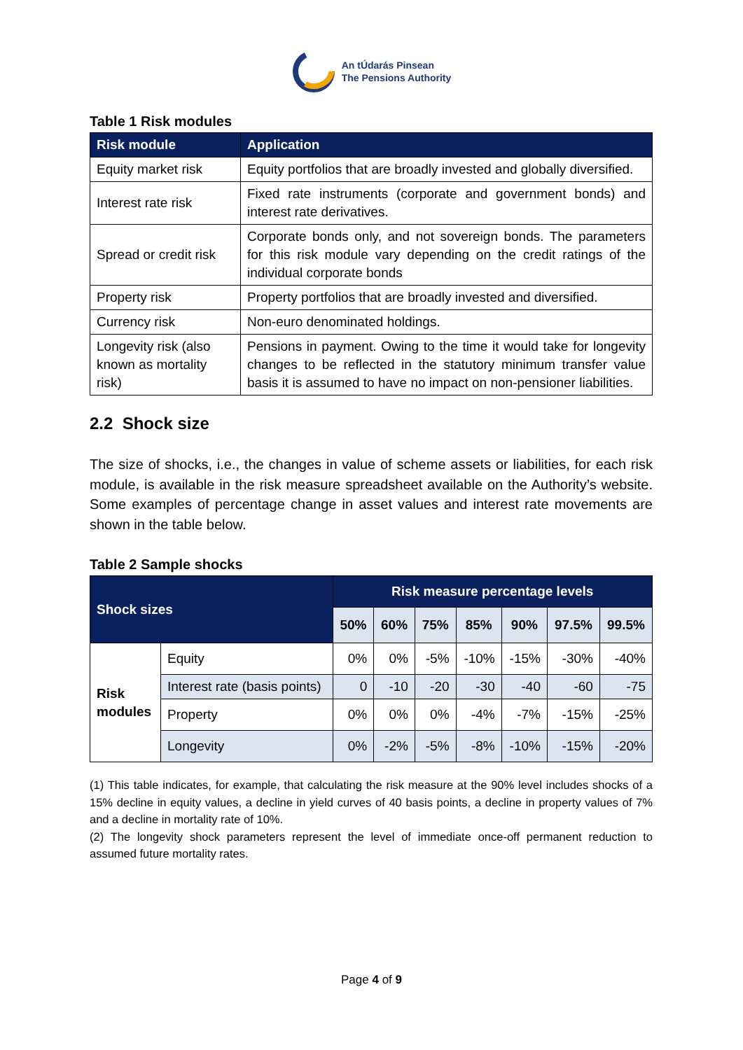An tÚdarás Pinsean
The Pensions Authority
Table 1 Risk modules
| Risk module | Application |
| --- | --- |
| Equity market risk | Equity portfolios that are broadly invested and globally diversified. |
| Interest rate risk | Fixed rate instruments (corporate and government bonds) and interest rate derivatives. |
| Spread or credit risk | Corporate bonds only, and not sovereign bonds. The parameters for this risk module vary depending on the credit ratings of the individual corporate bonds |
| Property risk | Property portfolios that are broadly invested and diversified. |
| Currency risk | Non-euro denominated holdings. |
| Longevity risk (also known as mortality risk) | Pensions in payment. Owing to the time it would take for longevity changes to be reflected in the statutory minimum transfer value basis it is assumed to have no impact on non-pensioner liabilities. |
2.2 Shock size
The size of shocks, i.e., the changes in value of scheme assets or liabilities, for each risk module, is available in the risk measure spreadsheet available on the Authority’s website. Some examples of percentage change in asset values and interest rate movements are shown in the table below.
Table 2 Sample shocks
| Shock sizes | | Risk measure percentage levels | | | | | | |
| --- | --- | --- | --- | --- | --- | --- | --- | --- |
| | | 50% | 60% | 75% | 85% | 90% | 97.5% | 99.5% |
| Risk modules | Equity | 0% | 0% | -5% | -10% | -15% | -30% | -40% |
| | Interest rate (basis points) | 0 | -10 | -20 | -30 | -40 | -60 | -75 |
| | Property | 0% | 0% | 0% | -4% | -7% | -15% | -25% |
| | Longevity | 0% | -2% | -5% | -8% | -10% | -15% | -20% |
(1) This table indicates, for example, that calculating the risk measure at the 90% level includes shocks of a 15% decline in equity values, a decline in yield curves of 40 basis points, a decline in property values of 7% and a decline in mortality rate of 10%.
(2) The longevity shock parameters represent the level of immediate once-off permanent reduction to assumed future mortality rates.
Page 4 of 9